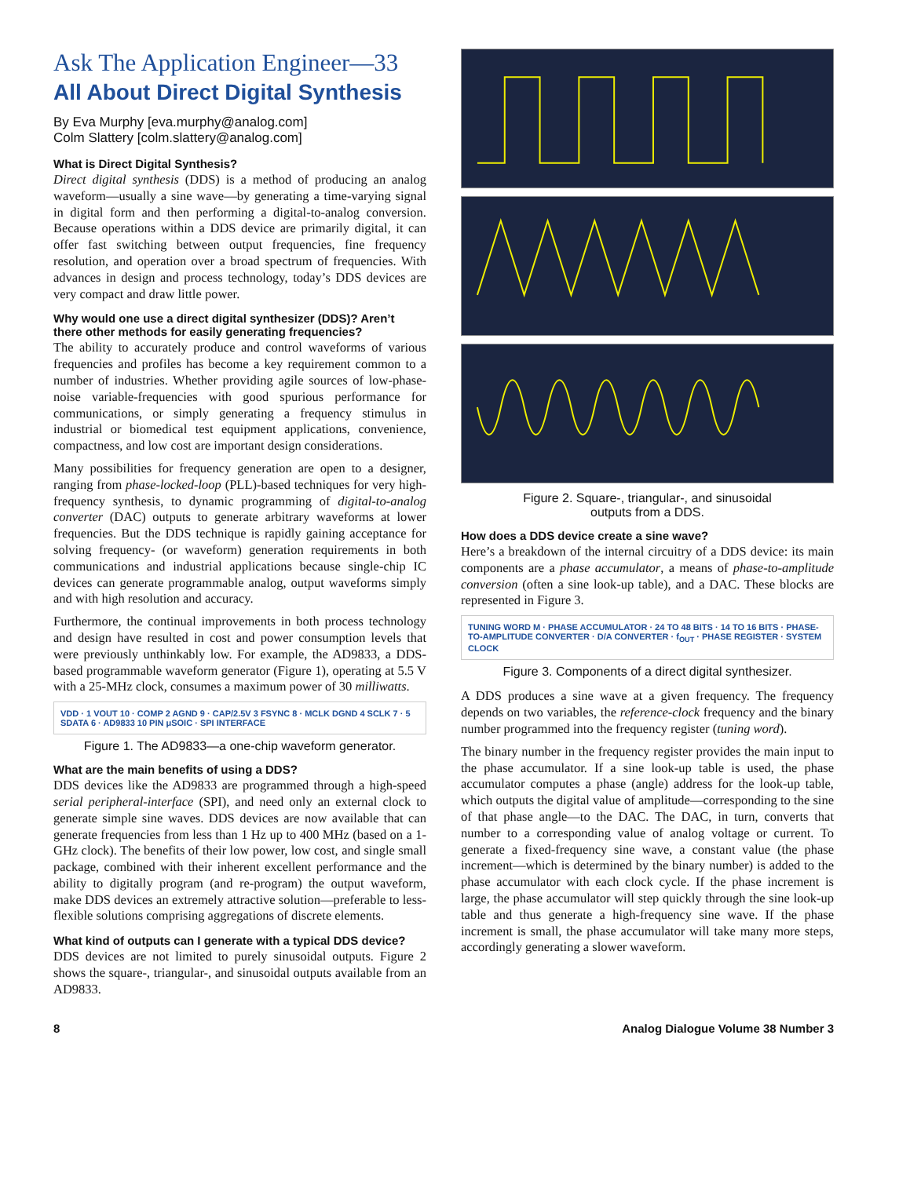Ask The Application Engineer—33
All About Direct Digital Synthesis
By Eva Murphy [eva.murphy@analog.com]
Colm Slattery [colm.slattery@analog.com]
What is Direct Digital Synthesis?
Direct digital synthesis (DDS) is a method of producing an analog waveform—usually a sine wave—by generating a time-varying signal in digital form and then performing a digital-to-analog conversion. Because operations within a DDS device are primarily digital, it can offer fast switching between output frequencies, fine frequency resolution, and operation over a broad spectrum of frequencies. With advances in design and process technology, today’s DDS devices are very compact and draw little power.
Why would one use a direct digital synthesizer (DDS)? Aren’t there other methods for easily generating frequencies?
The ability to accurately produce and control waveforms of various frequencies and profiles has become a key requirement common to a number of industries. Whether providing agile sources of low-phase-noise variable-frequencies with good spurious performance for communications, or simply generating a frequency stimulus in industrial or biomedical test equipment applications, convenience, compactness, and low cost are important design considerations.
Many possibilities for frequency generation are open to a designer, ranging from phase-locked-loop (PLL)-based techniques for very high-frequency synthesis, to dynamic programming of digital-to-analog converter (DAC) outputs to generate arbitrary waveforms at lower frequencies. But the DDS technique is rapidly gaining acceptance for solving frequency- (or waveform) generation requirements in both communications and industrial applications because single-chip IC devices can generate programmable analog, output waveforms simply and with high resolution and accuracy.
Furthermore, the continual improvements in both process technology and design have resulted in cost and power consumption levels that were previously unthinkably low. For example, the AD9833, a DDS-based programmable waveform generator (Figure 1), operating at 5.5 V with a 25-MHz clock, consumes a maximum power of 30 milliwatts.
VDD · 1 VOUT 10 · COMP 2 AGND 9 · CAP/2.5V 3 FSYNC 8 · MCLK DGND 4 SCLK 7 · 5 SDATA 6 · AD9833 10 PIN μSOIC · SPI INTERFACE
Figure 1. The AD9833—a one-chip waveform generator.
What are the main benefits of using a DDS?
DDS devices like the AD9833 are programmed through a high-speed serial peripheral-interface (SPI), and need only an external clock to generate simple sine waves. DDS devices are now available that can generate frequencies from less than 1 Hz up to 400 MHz (based on a 1-GHz clock). The benefits of their low power, low cost, and single small package, combined with their inherent excellent performance and the ability to digitally program (and re-program) the output waveform, make DDS devices an extremely attractive solution—preferable to less-flexible solutions comprising aggregations of discrete elements.
What kind of outputs can I generate with a typical DDS device?
DDS devices are not limited to purely sinusoidal outputs. Figure 2 shows the square-, triangular-, and sinusoidal outputs available from an AD9833.
Figure 2. Square-, triangular-, and sinusoidal
outputs from a DDS.
How does a DDS device create a sine wave?
Here’s a breakdown of the internal circuitry of a DDS device: its main components are a phase accumulator, a means of phase-to-amplitude conversion (often a sine look-up table), and a DAC. These blocks are represented in Figure 3.
TUNING WORD M · PHASE ACCUMULATOR · 24 TO 48 BITS · 14 TO 16 BITS · PHASE-TO-AMPLITUDE CONVERTER · D/A CONVERTER · f<sub>OUT</sub> · PHASE REGISTER · SYSTEM CLOCK
Figure 3. Components of a direct digital synthesizer.
A DDS produces a sine wave at a given frequency. The frequency depends on two variables, the reference-clock frequency and the binary number programmed into the frequency register (tuning word).
The binary number in the frequency register provides the main input to the phase accumulator. If a sine look-up table is used, the phase accumulator computes a phase (angle) address for the look-up table, which outputs the digital value of amplitude—corresponding to the sine of that phase angle—to the DAC. The DAC, in turn, converts that number to a corresponding value of analog voltage or current. To generate a fixed-frequency sine wave, a constant value (the phase increment—which is determined by the binary number) is added to the phase accumulator with each clock cycle. If the phase increment is large, the phase accumulator will step quickly through the sine look-up table and thus generate a high-frequency sine wave. If the phase increment is small, the phase accumulator will take many more steps, accordingly generating a slower waveform.
8 Analog Dialogue Volume 38 Number 3